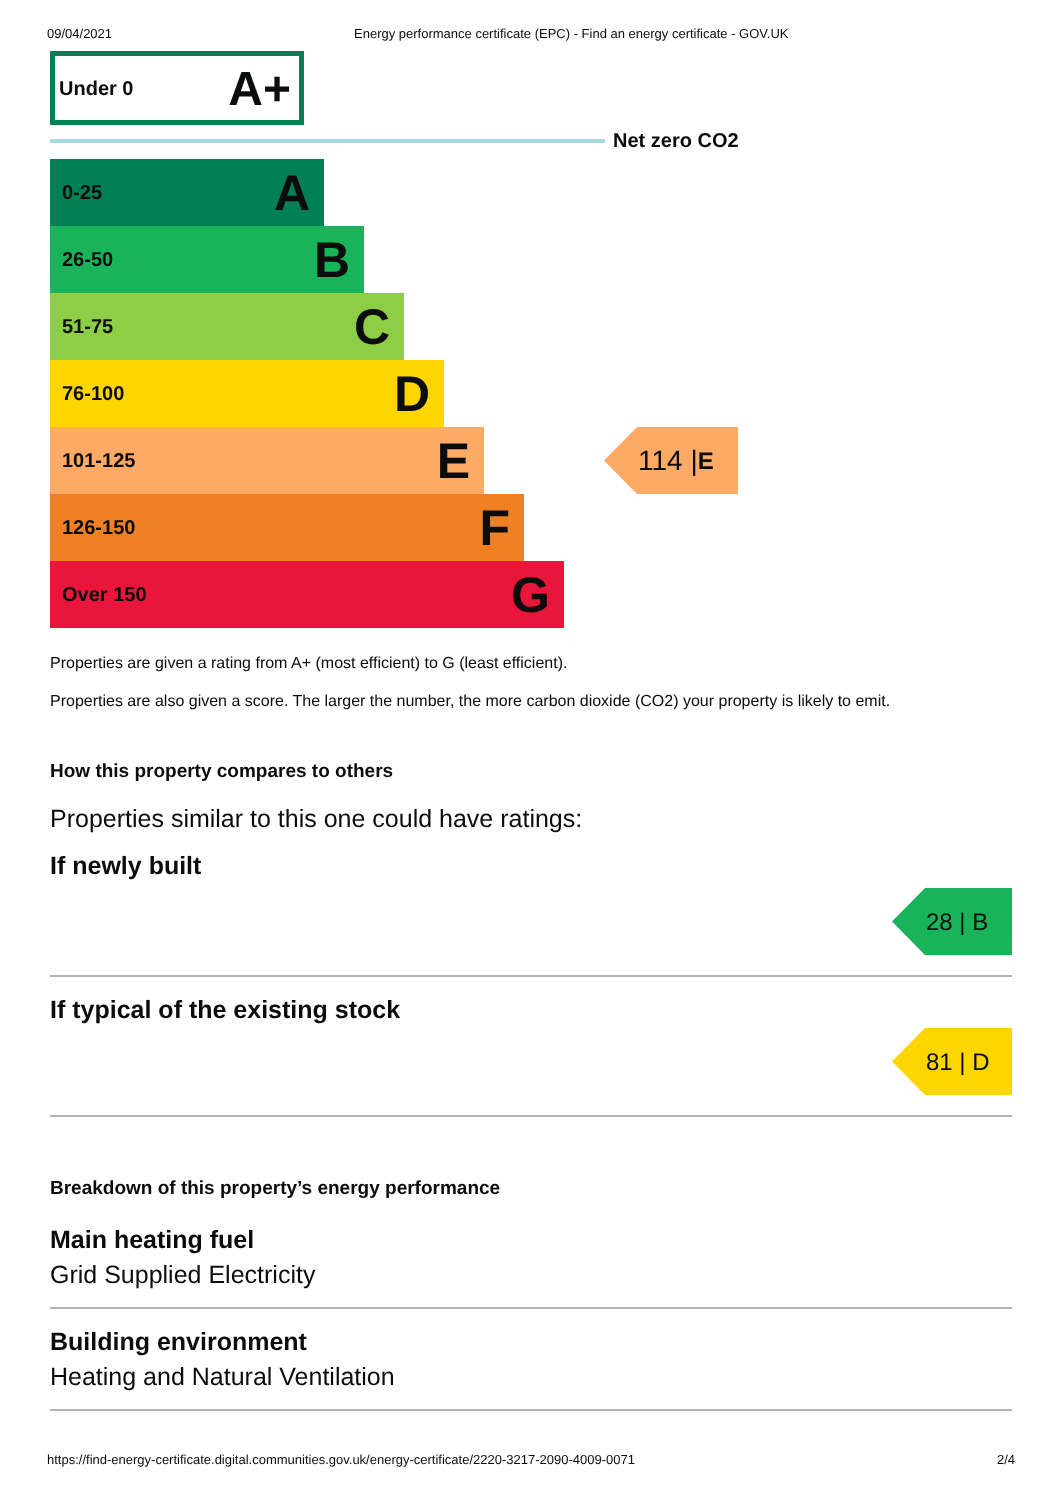09/04/2021 Energy performance certificate (EPC) - Find an energy certificate - GOV.UK
Under 0 A+
Net zero CO2
0-25 A
26-50 B
51-75 C
76-100 D
101-125 E
114 | E
126-150 F
Over 150 G
Properties are given a rating from A+ (most efficient) to G (least efficient).
Properties are also given a score. The larger the number, the more carbon dioxide (CO2) your property is likely to emit.
How this property compares to others
Properties similar to this one could have ratings:
If newly built
28 | B
If typical of the existing stock
81 | D
Breakdown of this property’s energy performance
Main heating fuel
Grid Supplied Electricity
Building environment
Heating and Natural Ventilation
https://find-energy-certificate.digital.communities.gov.uk/energy-certificate/2220-3217-2090-4009-0071 2/4